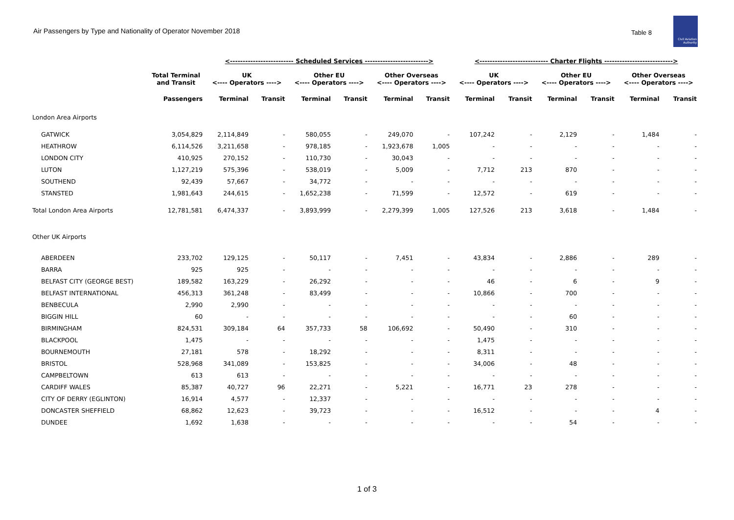Air Passengers by Type and Nationality of Operator November 2018
Table 8
Civil Aviation Authority
| | | <------------------------- Scheduled Services -------------------------> | | | | | | <--------------------------- Charter Flights ---------------------------> | | | | | |
| --- | --- | --- | --- | --- | --- | --- | --- | --- | --- | --- | --- | --- | --- |
| | Total Terminal and Transit | UK <---- Operators ----> | | Other EU <---- Operators ----> | | Other Overseas <---- Operators ----> | | UK <---- Operators ----> | | Other EU <---- Operators ----> | | Other Overseas <---- Operators ----> | |
| | Passengers | Terminal | Transit | Terminal | Transit | Terminal | Transit | Terminal | Transit | Terminal | Transit | Terminal | Transit |
| London Area Airports | | | | | | | | | | | | | |
| GATWICK | 3,054,829 | 2,114,849 | - | 580,055 | - | 249,070 | - | 107,242 | - | 2,129 | - | 1,484 | - |
| HEATHROW | 6,114,526 | 3,211,658 | - | 978,185 | - | 1,923,678 | 1,005 | - | - | - | - | - | - |
| LONDON CITY | 410,925 | 270,152 | - | 110,730 | - | 30,043 | - | - | - | - | - | - | - |
| LUTON | 1,127,219 | 575,396 | - | 538,019 | - | 5,009 | - | 7,712 | 213 | 870 | - | - | - |
| SOUTHEND | 92,439 | 57,667 | - | 34,772 | - | - | - | - | - | - | - | - | - |
| STANSTED | 1,981,643 | 244,615 | - | 1,652,238 | - | 71,599 | - | 12,572 | - | 619 | - | - | - |
| Total London Area Airports | 12,781,581 | 6,474,337 | - | 3,893,999 | - | 2,279,399 | 1,005 | 127,526 | 213 | 3,618 | - | 1,484 | - |
| Other UK Airports | | | | | | | | | | | | | |
| ABERDEEN | 233,702 | 129,125 | - | 50,117 | - | 7,451 | - | 43,834 | - | 2,886 | - | 289 | - |
| BARRA | 925 | 925 | - | - | - | - | - | - | - | - | - | - | - |
| BELFAST CITY (GEORGE BEST) | 189,582 | 163,229 | - | 26,292 | - | - | - | 46 | - | 6 | - | 9 | - |
| BELFAST INTERNATIONAL | 456,313 | 361,248 | - | 83,499 | - | - | - | 10,866 | - | 700 | - | - | - |
| BENBECULA | 2,990 | 2,990 | - | - | - | - | - | - | - | - | - | - | - |
| BIGGIN HILL | 60 | - | - | - | - | - | - | - | - | 60 | - | - | - |
| BIRMINGHAM | 824,531 | 309,184 | 64 | 357,733 | 58 | 106,692 | - | 50,490 | - | 310 | - | - | - |
| BLACKPOOL | 1,475 | - | - | - | - | - | - | 1,475 | - | - | - | - | - |
| BOURNEMOUTH | 27,181 | 578 | - | 18,292 | - | - | - | 8,311 | - | - | - | - | - |
| BRISTOL | 528,968 | 341,089 | - | 153,825 | - | - | - | 34,006 | - | 48 | - | - | - |
| CAMPBELTOWN | 613 | 613 | - | - | - | - | - | - | - | - | - | - | - |
| CARDIFF WALES | 85,387 | 40,727 | 96 | 22,271 | - | 5,221 | - | 16,771 | 23 | 278 | - | - | - |
| CITY OF DERRY (EGLINTON) | 16,914 | 4,577 | - | 12,337 | - | - | - | - | - | - | - | - | - |
| DONCASTER SHEFFIELD | 68,862 | 12,623 | - | 39,723 | - | - | - | 16,512 | - | - | - | 4 | - |
| DUNDEE | 1,692 | 1,638 | - | - | - | - | - | - | - | 54 | - | - | - |
1 of 3